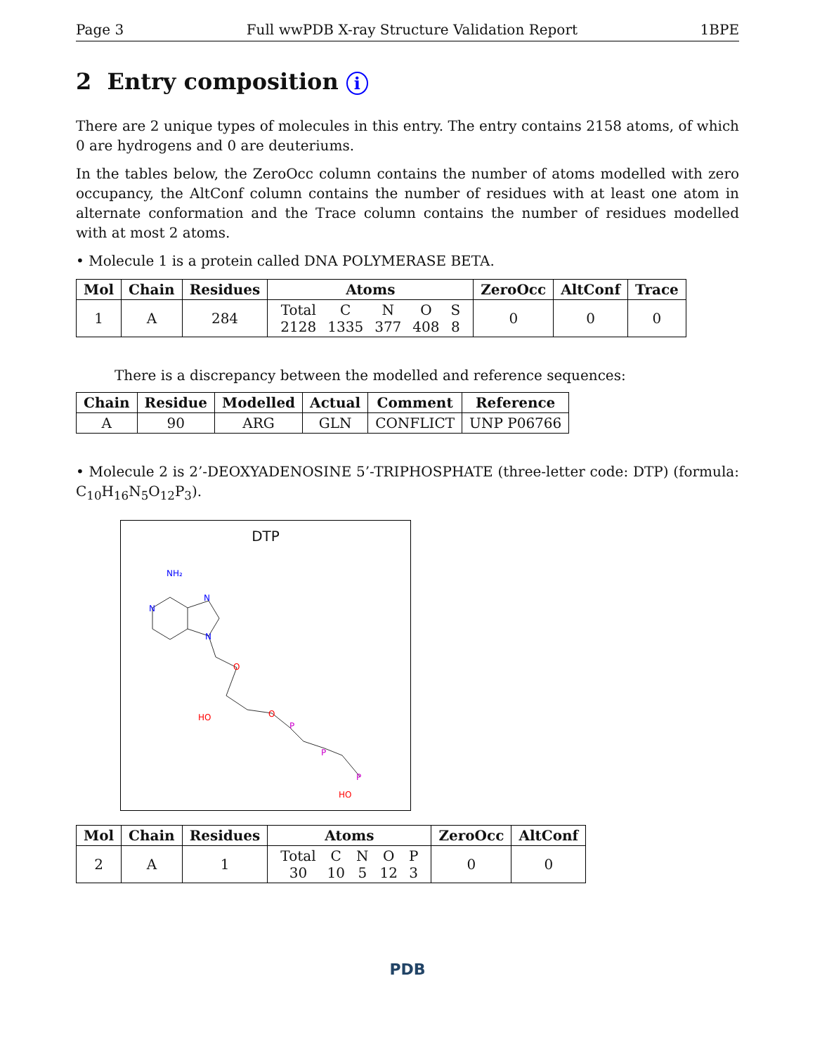Page 3 Full wwPDB X-ray Structure Validation Report 1BPE
2 Entry composition i
There are 2 unique types of molecules in this entry. The entry contains 2158 atoms, of which 0 are hydrogens and 0 are deuteriums.
In the tables below, the ZeroOcc column contains the number of atoms modelled with zero occupancy, the AltConf column contains the number of residues with at least one atom in alternate conformation and the Trace column contains the number of residues modelled with at most 2 atoms.
• Molecule 1 is a protein called DNA POLYMERASE BETA.
| Mol | Chain | Residues | Atoms | ZeroOcc | AltConf | Trace |
| --- | --- | --- | --- | --- | --- | --- |
| 1 | A | 284 | / Total / C / N / O / S / / 2128 / 1335 / 377 / 408 / 8 / | 0 | 0 | 0 |
There is a discrepancy between the modelled and reference sequences:
| Chain | Residue | Modelled | Actual | Comment | Reference |
| --- | --- | --- | --- | --- | --- |
| A | 90 | ARG | GLN | CONFLICT | UNP P06766 |
• Molecule 2 is 2’-DEOXYADENOSINE 5’-TRIPHOSPHATE (three-letter code: DTP) (formula: C<sub>10</sub>H<sub>16</sub>N<sub>5</sub>O<sub>12</sub>P<sub>3</sub>).
DTP
NH₂
N
N
N
O
O
P
P
P
HO
HO
| Mol | Chain | Residues | Atoms | ZeroOcc | AltConf |
| --- | --- | --- | --- | --- | --- |
| 2 | A | 1 | / Total / C / N / O / P / / 30 / 10 / 5 / 12 / 3 / | 0 | 0 |
PDB